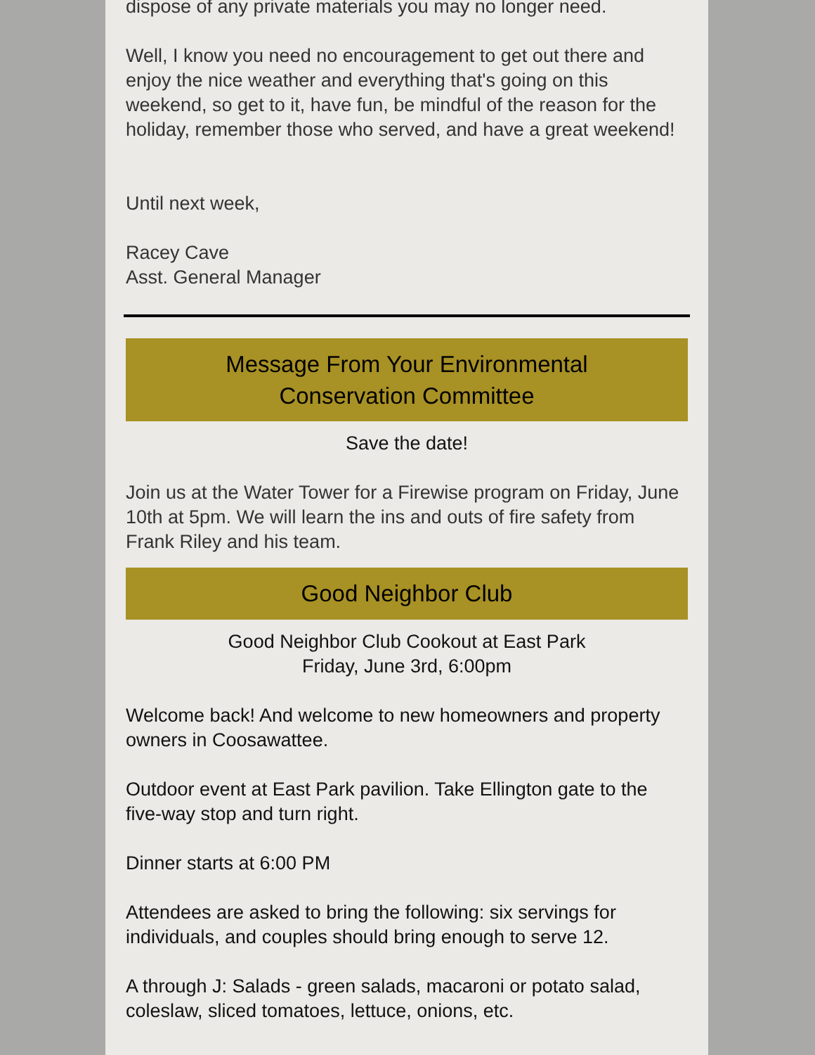dispose of any private materials you may no longer need.
Well, I know you need no encouragement to get out there and enjoy the nice weather and everything that's going on this weekend, so get to it, have fun, be mindful of the reason for the holiday, remember those who served, and have a great weekend!
Until next week,
Racey Cave
Asst. General Manager
Message From Your Environmental
Conservation Committee
Save the date!
Join us at the Water Tower for a Firewise program on Friday, June 10th at 5pm. We will learn the ins and outs of fire safety from Frank Riley and his team.
Good Neighbor Club
Good Neighbor Club Cookout at East Park
Friday, June 3rd, 6:00pm
Welcome back! And welcome to new homeowners and property owners in Coosawattee.
Outdoor event at East Park pavilion. Take Ellington gate to the five-way stop and turn right.
Dinner starts at 6:00 PM
Attendees are asked to bring the following: six servings for individuals, and couples should bring enough to serve 12.
A through J: Salads - green salads, macaroni or potato salad, coleslaw, sliced tomatoes, lettuce, onions, etc.